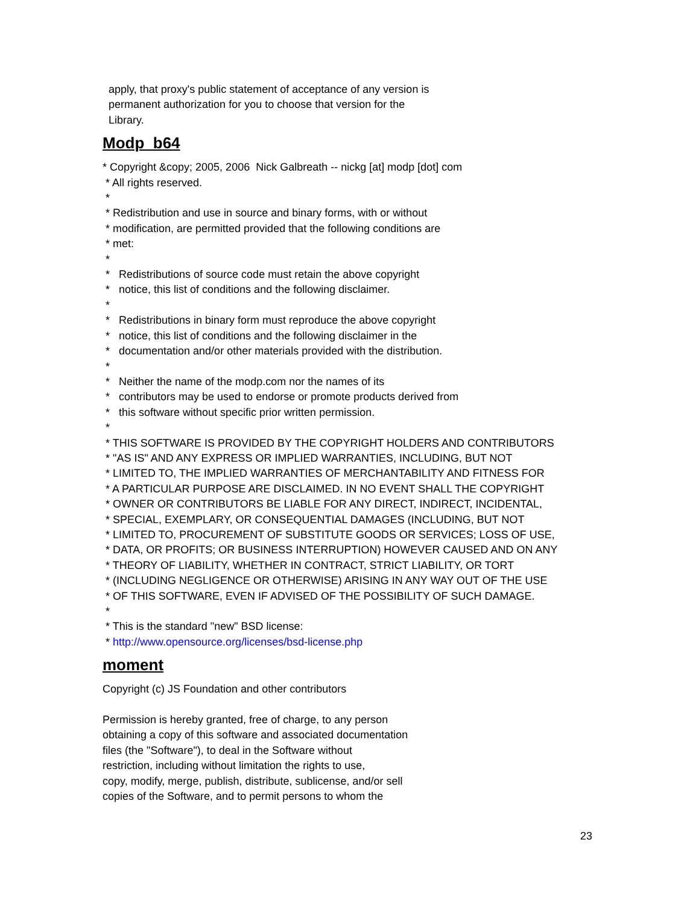apply, that proxy's public statement of acceptance of any version is permanent authorization for you to choose that version for the Library.
Modp_b64
* Copyright &copy; 2005, 2006 Nick Galbreath -- nickg [at] modp [dot] com * All rights reserved. * * Redistribution and use in source and binary forms, with or without * modification, are permitted provided that the following conditions are * met: * * Redistributions of source code must retain the above copyright * notice, this list of conditions and the following disclaimer. * * Redistributions in binary form must reproduce the above copyright * notice, this list of conditions and the following disclaimer in the * documentation and/or other materials provided with the distribution. * * Neither the name of the modp.com nor the names of its * contributors may be used to endorse or promote products derived from * this software without specific prior written permission. * * THIS SOFTWARE IS PROVIDED BY THE COPYRIGHT HOLDERS AND CONTRIBUTORS * "AS IS" AND ANY EXPRESS OR IMPLIED WARRANTIES, INCLUDING, BUT NOT * LIMITED TO, THE IMPLIED WARRANTIES OF MERCHANTABILITY AND FITNESS FOR * A PARTICULAR PURPOSE ARE DISCLAIMED. IN NO EVENT SHALL THE COPYRIGHT * OWNER OR CONTRIBUTORS BE LIABLE FOR ANY DIRECT, INDIRECT, INCIDENTAL, * SPECIAL, EXEMPLARY, OR CONSEQUENTIAL DAMAGES (INCLUDING, BUT NOT * LIMITED TO, PROCUREMENT OF SUBSTITUTE GOODS OR SERVICES; LOSS OF USE, * DATA, OR PROFITS; OR BUSINESS INTERRUPTION) HOWEVER CAUSED AND ON ANY * THEORY OF LIABILITY, WHETHER IN CONTRACT, STRICT LIABILITY, OR TORT * (INCLUDING NEGLIGENCE OR OTHERWISE) ARISING IN ANY WAY OUT OF THE USE * OF THIS SOFTWARE, EVEN IF ADVISED OF THE POSSIBILITY OF SUCH DAMAGE. * * This is the standard "new" BSD license: * http://www.opensource.org/licenses/bsd-license.php
moment
Copyright (c) JS Foundation and other contributors Permission is hereby granted, free of charge, to any person obtaining a copy of this software and associated documentation files (the "Software"), to deal in the Software without restriction, including without limitation the rights to use, copy, modify, merge, publish, distribute, sublicense, and/or sell copies of the Software, and to permit persons to whom the
23